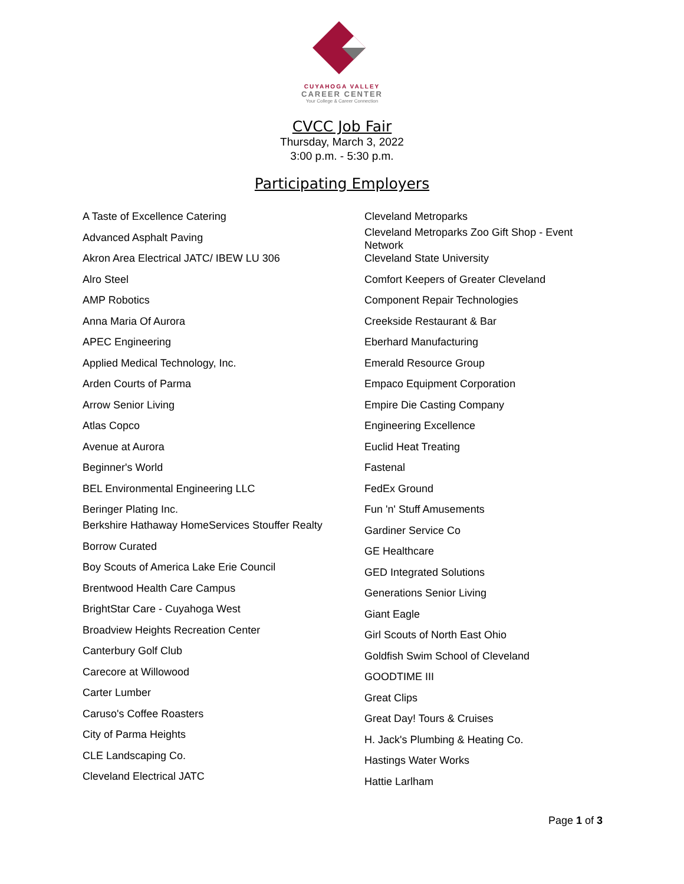CUYAHOGA VALLEY
CAREER CENTER
Your College & Career Connection
CVCC Job Fair
Thursday, March 3, 2022
3:00 p.m. - 5:30 p.m.
Participating Employers
A Taste of Excellence Catering
Advanced Asphalt Paving
Akron Area Electrical JATC/ IBEW LU 306
Alro Steel
AMP Robotics
Anna Maria Of Aurora
APEC Engineering
Applied Medical Technology, Inc.
Arden Courts of Parma
Arrow Senior Living
Atlas Copco
Avenue at Aurora
Beginner's World
BEL Environmental Engineering LLC
Beringer Plating Inc.
Berkshire Hathaway HomeServices Stouffer Realty
Borrow Curated
Boy Scouts of America Lake Erie Council
Brentwood Health Care Campus
BrightStar Care - Cuyahoga West
Broadview Heights Recreation Center
Canterbury Golf Club
Carecore at Willowood
Carter Lumber
Caruso's Coffee Roasters
City of Parma Heights
CLE Landscaping Co.
Cleveland Electrical JATC
Cleveland Metroparks
Cleveland Metroparks Zoo Gift Shop - Event Network
Cleveland State University
Comfort Keepers of Greater Cleveland
Component Repair Technologies
Creekside Restaurant & Bar
Eberhard Manufacturing
Emerald Resource Group
Empaco Equipment Corporation
Empire Die Casting Company
Engineering Excellence
Euclid Heat Treating
Fastenal
FedEx Ground
Fun 'n' Stuff Amusements
Gardiner Service Co
GE Healthcare
GED Integrated Solutions
Generations Senior Living
Giant Eagle
Girl Scouts of North East Ohio
Goldfish Swim School of Cleveland
GOODTIME III
Great Clips
Great Day! Tours & Cruises
H. Jack's Plumbing & Heating Co.
Hastings Water Works
Hattie Larlham
Page 1 of 3